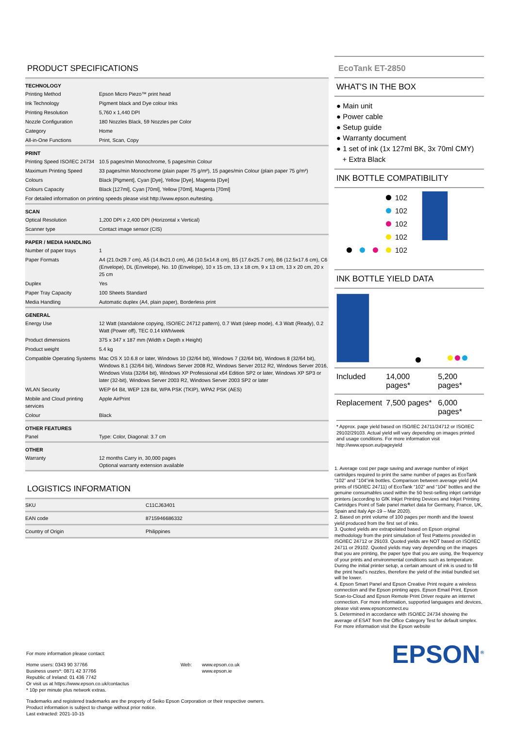PRODUCT SPECIFICATIONS
| TECHNOLOGY | |
| --- | --- |
| Printing Method | Epson Micro Piezo™ print head |
| Ink Technology | Pigment black and Dye colour Inks |
| Printing Resolution | 5,760 x 1,440 DPI |
| Nozzle Configuration | 180 Nozzles Black, 59 Nozzles per Color |
| Category | Home |
| All-in-One Functions | Print, Scan, Copy |
| PRINT | |
| Printing Speed ISO/IEC 24734 | 10.5 pages/min Monochrome, 5 pages/min Colour |
| Maximum Printing Speed | 33 pages/min Monochrome (plain paper 75 g/m²), 15 pages/min Colour (plain paper 75 g/m²) |
| Colours | Black [Pigment], Cyan [Dye], Yellow [Dye], Magenta [Dye] |
| Colours Capacity | Black [127ml], Cyan [70ml], Yellow [70ml], Magenta [70ml] |
| For detailed information on printing speeds please visit http://www.epson.eu/testing. | |
| SCAN | |
| Optical Resolution | 1,200 DPI x 2,400 DPI (Horizontal x Vertical) |
| Scanner type | Contact image sensor (CIS) |
| PAPER / MEDIA HANDLING | |
| Number of paper trays | 1 |
| Paper Formats | A4 (21.0x29.7 cm), A5 (14.8x21.0 cm), A6 (10.5x14.8 cm), B5 (17.6x25.7 cm), B6 (12.5x17.6 cm), C6 (Envelope), DL (Envelope), No. 10 (Envelope), 10 x 15 cm, 13 x 18 cm, 9 x 13 cm, 13 x 20 cm, 20 x 25 cm |
| Duplex | Yes |
| Paper Tray Capacity | 100 Sheets Standard |
| Media Handling | Automatic duplex (A4, plain paper), Borderless print |
| GENERAL | |
| Energy Use | 12 Watt (standalone copying, ISO/IEC 24712 pattern), 0.7 Watt (sleep mode), 4.3 Watt (Ready), 0.2 Watt (Power off), TEC 0.14 kWh/week |
| Product dimensions | 375 x 347 x 187 mm (Width x Depth x Height) |
| Product weight | 5.4 kg |
| Compatible Operating Systems | Mac OS X 10.6.8 or later, Windows 10 (32/64 bit), Windows 7 (32/64 bit), Windows 8 (32/64 bit), Windows 8.1 (32/64 bit), Windows Server 2008 R2, Windows Server 2012 R2, Windows Server 2016, Windows Vista (32/64 bit), Windows XP Professional x64 Edition SP2 or later, Windows XP SP3 or later (32-bit), Windows Server 2003 R2, Windows Server 2003 SP2 or later |
| WLAN Security | WEP 64 Bit, WEP 128 Bit, WPA PSK (TKIP), WPA2 PSK (AES) |
| Mobile and Cloud printing services | Apple AirPrint |
| Colour | Black |
| OTHER FEATURES | |
| Panel | Type: Color, Diagonal: 3.7 cm |
| OTHER | |
| Warranty | 12 months Carry in, 30,000 pages Optional warranty extension available |
LOGISTICS INFORMATION
| SKU | C11CJ63401 |
| EAN code | 8715946686332 |
| Country of Origin | Philippines |
For more information please contact:
Home users: 0343 90 37766
Business users*: 0871 42 37766
Republic of Ireland: 01 436 7742
Or visit us at https://www.epson.co.uk/contactus
* 10p per minute plus network extras.
Web: www.epson.co.uk
www.epson.ie
Trademarks and registered trademarks are the property of Seiko Epson Corporation or their respective owners.
Product information is subject to change without prior notice.
Last extracted: 2021-10-15
EcoTank ET-2850
WHAT'S IN THE BOX
● Main unit
● Power cable
● Setup guide
● Warranty document
● 1 set of ink (1x 127ml BK, 3x 70ml CMY)
+ Extra Black
INK BOTTLE COMPATIBILITY
102
102
102
102
102
INK BOTTLE YIELD DATA
| Included | 14,000 pages* | 5,200 pages* |
| Replacement | 7,500 pages* | 6,000 pages* |
* Approx. page yield based on ISO/IEC 24711/24712 or ISO/IEC 29102/29103. Actual yield will vary depending on images printed and usage conditions. For more information visit http://www.epson.eu/pageyield
1. Average cost per page saving and average number of inkjet cartridges required to print the same number of pages as EcoTank “102” and “104”ink bottles. Comparison between average yield (A4 prints of ISO/IEC 24711) of EcoTank “102” and “104” bottles and the genuine consumables used within the 50 best-selling inkjet cartridge printers (according to GfK Inkjet Printing Devices and Inkjet Printing Cartridges Point of Sale panel market data for Germany, France, UK, Spain and Italy Apr-19 – Mar 2020).
2. Based on print volume of 100 pages per month and the lowest yield produced from the first set of inks.
3. Quoted yields are extrapolated based on Epson original methodology from the print simulation of Test Patterns provided in ISO/IEC 24712 or 29103. Quoted yields are NOT based on ISO/IEC 24711 or 29102. Quoted yields may vary depending on the images that you are printing, the paper type that you are using, the frequency of your prints and environmental conditions such as temperature. During the initial printer setup, a certain amount of ink is used to fill the print head’s nozzles, therefore the yield of the initial bundled set will be lower.
4. Epson Smart Panel and Epson Creative Print require a wireless connection and the Epson printing apps. Epson Email Print, Epson Scan-to-Cloud and Epson Remote Print Driver require an internet connection. For more information, supported languages and devices, please visit www.epsonconnect.eu
5. Determined in accordance with ISO/IEC 24734 showing the average of ESAT from the Office Category Test for default simplex. For more information visit the Epson website
EPSON<sup>®</sup>